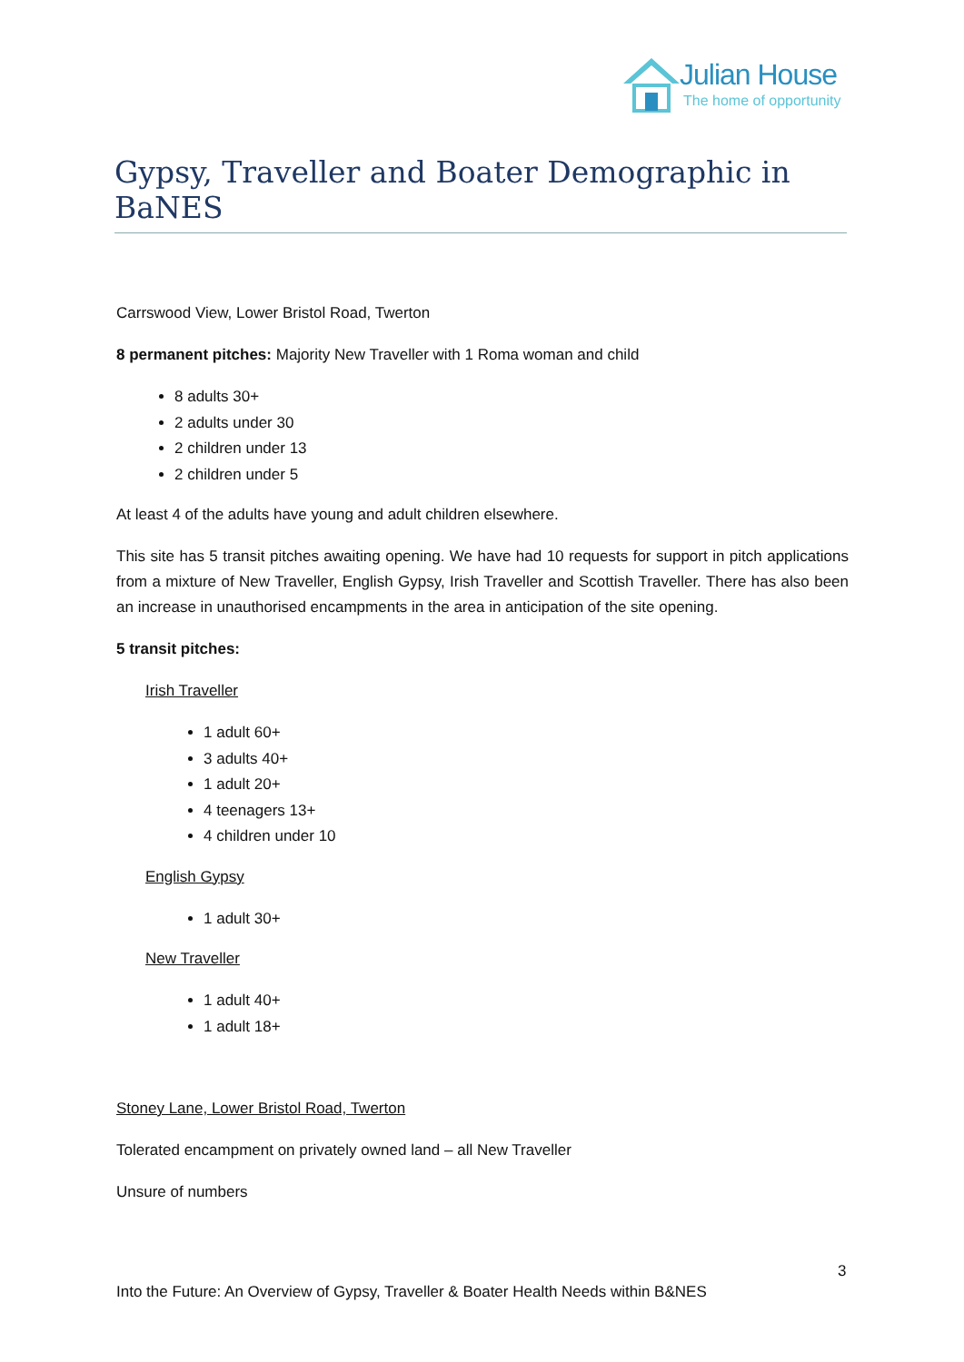Julian House
The home of opportunity
Gypsy, Traveller and Boater Demographic in BaNES
Carrswood View, Lower Bristol Road, Twerton
8 permanent pitches: Majority New Traveller with 1 Roma woman and child
8 adults 30+
2 adults under 30
2 children under 13
2 children under 5
At least 4 of the adults have young and adult children elsewhere.
This site has 5 transit pitches awaiting opening. We have had 10 requests for support in pitch applications from a mixture of New Traveller, English Gypsy, Irish Traveller and Scottish Traveller. There has also been an increase in unauthorised encampments in the area in anticipation of the site opening.
5 transit pitches:
Irish Traveller
1 adult 60+
3 adults 40+
1 adult 20+
4 teenagers 13+
4 children under 10
English Gypsy
1 adult 30+
New Traveller
1 adult 40+
1 adult 18+
Stoney Lane, Lower Bristol Road, Twerton
Tolerated encampment on privately owned land – all New Traveller
Unsure of numbers
3
Into the Future: An Overview of Gypsy, Traveller & Boater Health Needs within B&NES